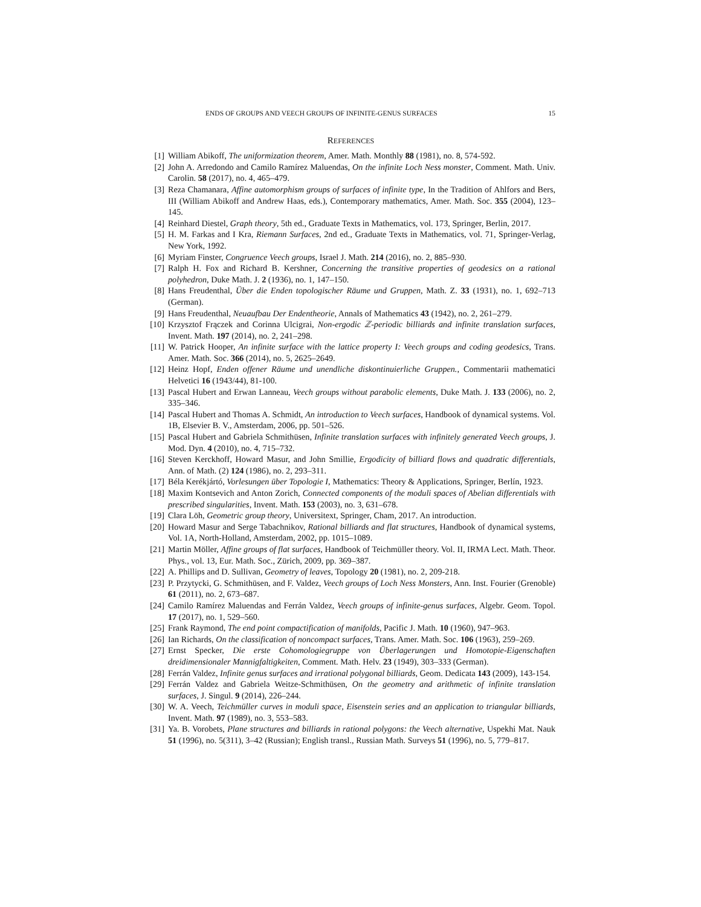ENDS OF GROUPS AND VEECH GROUPS OF INFINITE-GENUS SURFACES 15
REFERENCES
[1] William Abikoff, The uniformization theorem, Amer. Math. Monthly 88 (1981), no. 8, 574-592.
[2] John A. Arredondo and Camilo Ramírez Maluendas, On the infinite Loch Ness monster, Comment. Math. Univ. Carolin. 58 (2017), no. 4, 465–479.
[3] Reza Chamanara, Affine automorphism groups of surfaces of infinite type, In the Tradition of Ahlfors and Bers, III (William Abikoff and Andrew Haas, eds.), Contemporary mathematics, Amer. Math. Soc. 355 (2004), 123–145.
[4] Reinhard Diestel, Graph theory, 5th ed., Graduate Texts in Mathematics, vol. 173, Springer, Berlin, 2017.
[5] H. M. Farkas and I Kra, Riemann Surfaces, 2nd ed., Graduate Texts in Mathematics, vol. 71, Springer-Verlag, New York, 1992.
[6] Myriam Finster, Congruence Veech groups, Israel J. Math. 214 (2016), no. 2, 885–930.
[7] Ralph H. Fox and Richard B. Kershner, Concerning the transitive properties of geodesics on a rational polyhedron, Duke Math. J. 2 (1936), no. 1, 147–150.
[8] Hans Freudenthal, Über die Enden topologischer Räume und Gruppen, Math. Z. 33 (1931), no. 1, 692–713 (German).
[9] Hans Freudenthal, Neuaufbau Der Endentheorie, Annals of Mathematics 43 (1942), no. 2, 261–279.
[10] Krzysztof Frączek and Corinna Ulcigrai, Non-ergodic ℤ-periodic billiards and infinite translation surfaces, Invent. Math. 197 (2014), no. 2, 241–298.
[11] W. Patrick Hooper, An infinite surface with the lattice property I: Veech groups and coding geodesics, Trans. Amer. Math. Soc. 366 (2014), no. 5, 2625–2649.
[12] Heinz Hopf, Enden offener Räume und unendliche diskontinuierliche Gruppen., Commentarii mathematici Helvetici 16 (1943/44), 81-100.
[13] Pascal Hubert and Erwan Lanneau, Veech groups without parabolic elements, Duke Math. J. 133 (2006), no. 2, 335–346.
[14] Pascal Hubert and Thomas A. Schmidt, An introduction to Veech surfaces, Handbook of dynamical systems. Vol. 1B, Elsevier B. V., Amsterdam, 2006, pp. 501–526.
[15] Pascal Hubert and Gabriela Schmithüsen, Infinite translation surfaces with infinitely generated Veech groups, J. Mod. Dyn. 4 (2010), no. 4, 715–732.
[16] Steven Kerckhoff, Howard Masur, and John Smillie, Ergodicity of billiard flows and quadratic differentials, Ann. of Math. (2) 124 (1986), no. 2, 293–311.
[17] Béla Kerékjártó, Vorlesungen über Topologie I, Mathematics: Theory & Applications, Springer, Berlín, 1923.
[18] Maxim Kontsevich and Anton Zorich, Connected components of the moduli spaces of Abelian differentials with prescribed singularities, Invent. Math. 153 (2003), no. 3, 631–678.
[19] Clara Löh, Geometric group theory, Universitext, Springer, Cham, 2017. An introduction.
[20] Howard Masur and Serge Tabachnikov, Rational billiards and flat structures, Handbook of dynamical systems, Vol. 1A, North-Holland, Amsterdam, 2002, pp. 1015–1089.
[21] Martin Möller, Affine groups of flat surfaces, Handbook of Teichmüller theory. Vol. II, IRMA Lect. Math. Theor. Phys., vol. 13, Eur. Math. Soc., Zürich, 2009, pp. 369–387.
[22] A. Phillips and D. Sullivan, Geometry of leaves, Topology 20 (1981), no. 2, 209-218.
[23] P. Przytycki, G. Schmithüsen, and F. Valdez, Veech groups of Loch Ness Monsters, Ann. Inst. Fourier (Grenoble) 61 (2011), no. 2, 673–687.
[24] Camilo Ramírez Maluendas and Ferrán Valdez, Veech groups of infinite-genus surfaces, Algebr. Geom. Topol. 17 (2017), no. 1, 529–560.
[25] Frank Raymond, The end point compactification of manifolds, Pacific J. Math. 10 (1960), 947–963.
[26] Ian Richards, On the classification of noncompact surfaces, Trans. Amer. Math. Soc. 106 (1963), 259–269.
[27] Ernst Specker, Die erste Cohomologiegruppe von Überlagerungen und Homotopie-Eigenschaften dreidimensionaler Mannigfaltigkeiten, Comment. Math. Helv. 23 (1949), 303–333 (German).
[28] Ferrán Valdez, Infinite genus surfaces and irrational polygonal billiards, Geom. Dedicata 143 (2009), 143-154.
[29] Ferrán Valdez and Gabriela Weitze-Schmithüsen, On the geometry and arithmetic of infinite translation surfaces, J. Singul. 9 (2014), 226–244.
[30] W. A. Veech, Teichmüller curves in moduli space, Eisenstein series and an application to triangular billiards, Invent. Math. 97 (1989), no. 3, 553–583.
[31] Ya. B. Vorobets, Plane structures and billiards in rational polygons: the Veech alternative, Uspekhi Mat. Nauk 51 (1996), no. 5(311), 3–42 (Russian); English transl., Russian Math. Surveys 51 (1996), no. 5, 779–817.